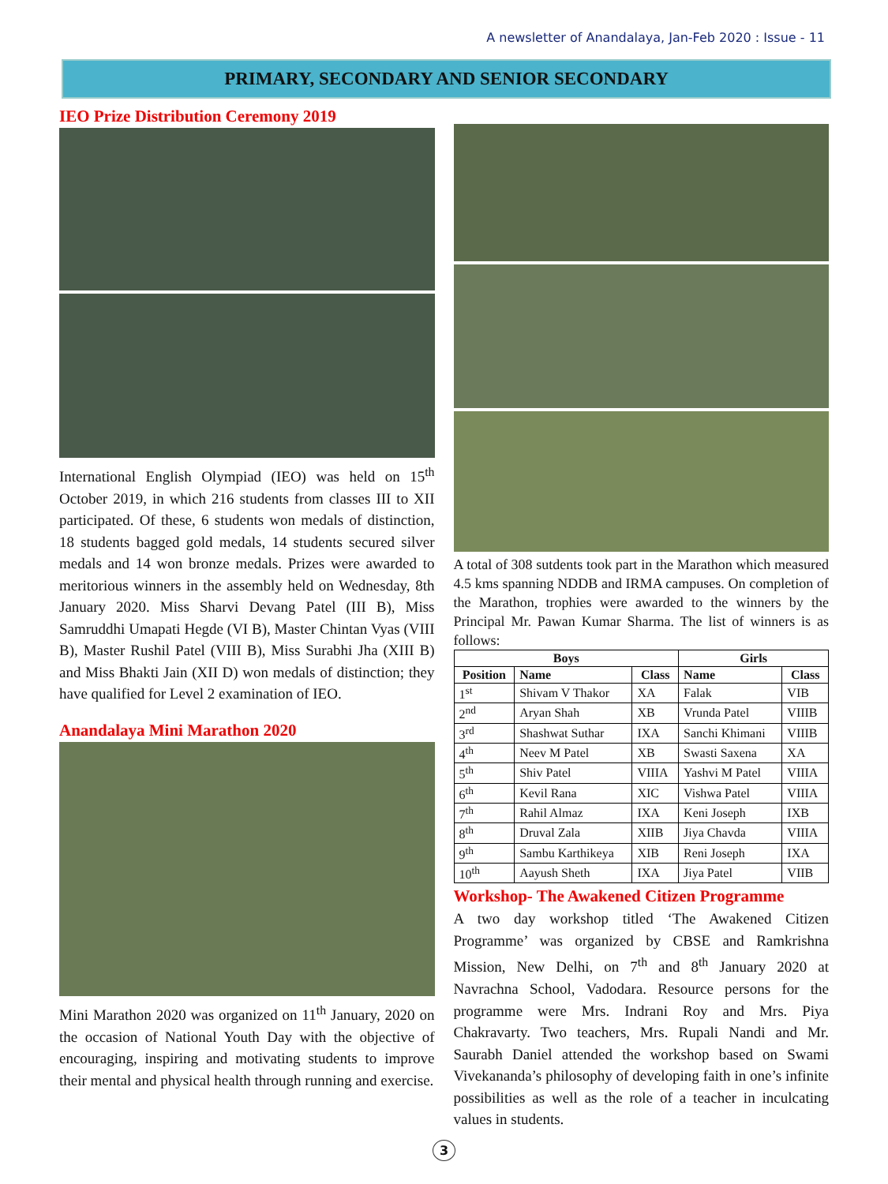A newsletter of Anandalaya, Jan-Feb 2020 : Issue - 11
PRIMARY, SECONDARY AND SENIOR SECONDARY
IEO Prize Distribution Ceremony 2019
International English Olympiad (IEO) was held on 15<sup>th</sup> October 2019, in which 216 students from classes III to XII participated. Of these, 6 students won medals of distinction, 18 students bagged gold medals, 14 students secured silver medals and 14 won bronze medals. Prizes were awarded to meritorious winners in the assembly held on Wednesday, 8th January 2020. Miss Sharvi Devang Patel (III B), Miss Samruddhi Umapati Hegde (VI B), Master Chintan Vyas (VIII B), Master Rushil Patel (VIII B), Miss Surabhi Jha (XIII B) and Miss Bhakti Jain (XII D) won medals of distinction; they have qualified for Level 2 examination of IEO.
Anandalaya Mini Marathon 2020
Mini Marathon 2020 was organized on 11<sup>th</sup> January, 2020 on the occasion of National Youth Day with the objective of encouraging, inspiring and motivating students to improve their mental and physical health through running and exercise.
A total of 308 sutdents took part in the Marathon which measured 4.5 kms spanning NDDB and IRMA campuses. On completion of the Marathon, trophies were awarded to the winners by the Principal Mr. Pawan Kumar Sharma. The list of winners is as follows:
| Boys | | | Girls | |
| --- | --- | --- | --- | --- |
| Position | Name | Class | Name | Class |
| 1<sup>st</sup> | Shivam V Thakor | XA | Falak | VIB |
| 2<sup>nd</sup> | Aryan Shah | XB | Vrunda Patel | VIIIB |
| 3<sup>rd</sup> | Shashwat Suthar | IXA | Sanchi Khimani | VIIIB |
| 4<sup>th</sup> | Neev M Patel | XB | Swasti Saxena | XA |
| 5<sup>th</sup> | Shiv Patel | VIIIA | Yashvi M Patel | VIIIA |
| 6<sup>th</sup> | Kevil Rana | XIC | Vishwa Patel | VIIIA |
| 7<sup>th</sup> | Rahil Almaz | IXA | Keni Joseph | IXB |
| 8<sup>th</sup> | Druval Zala | XIIB | Jiya Chavda | VIIIA |
| 9<sup>th</sup> | Sambu Karthikeya | XIB | Reni Joseph | IXA |
| 10<sup>th</sup> | Aayush Sheth | IXA | Jiya Patel | VIIB |
Workshop- The Awakened Citizen Programme
A two day workshop titled ‘The Awakened Citizen Programme’ was organized by CBSE and Ramkrishna Mission, New Delhi, on 7<sup>th</sup> and 8<sup>th</sup> January 2020 at Navrachna School, Vadodara. Resource persons for the programme were Mrs. Indrani Roy and Mrs. Piya Chakravarty. Two teachers, Mrs. Rupali Nandi and Mr. Saurabh Daniel attended the workshop based on Swami Vivekananda’s philosophy of developing faith in one’s infinite possibilities as well as the role of a teacher in inculcating values in students.
3